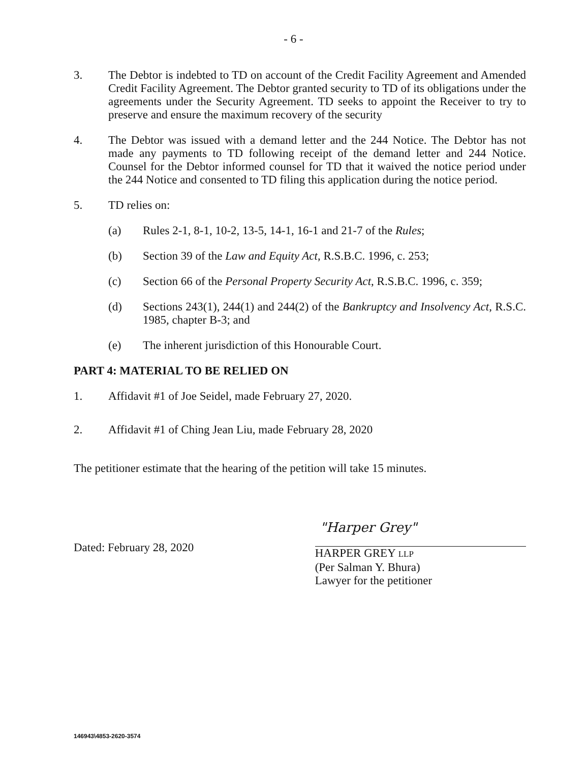- 6 -
3. The Debtor is indebted to TD on account of the Credit Facility Agreement and Amended Credit Facility Agreement. The Debtor granted security to TD of its obligations under the agreements under the Security Agreement. TD seeks to appoint the Receiver to try to preserve and ensure the maximum recovery of the security
4. The Debtor was issued with a demand letter and the 244 Notice. The Debtor has not made any payments to TD following receipt of the demand letter and 244 Notice. Counsel for the Debtor informed counsel for TD that it waived the notice period under the 244 Notice and consented to TD filing this application during the notice period.
5. TD relies on:
(a) Rules 2-1, 8-1, 10-2, 13-5, 14-1, 16-1 and 21-7 of the Rules;
(b) Section 39 of the Law and Equity Act, R.S.B.C. 1996, c. 253;
(c) Section 66 of the Personal Property Security Act, R.S.B.C. 1996, c. 359;
(d) Sections 243(1), 244(1) and 244(2) of the Bankruptcy and Insolvency Act, R.S.C. 1985, chapter B-3; and
(e) The inherent jurisdiction of this Honourable Court.
PART 4: MATERIAL TO BE RELIED ON
1. Affidavit #1 of Joe Seidel, made February 27, 2020.
2. Affidavit #1 of Ching Jean Liu, made February 28, 2020
The petitioner estimate that the hearing of the petition will take 15 minutes.
Dated: February 28, 2020
"Harper Grey"
HARPER GREY LLP
(Per Salman Y. Bhura)
Lawyer for the petitioner
146943\4853-2620-3574